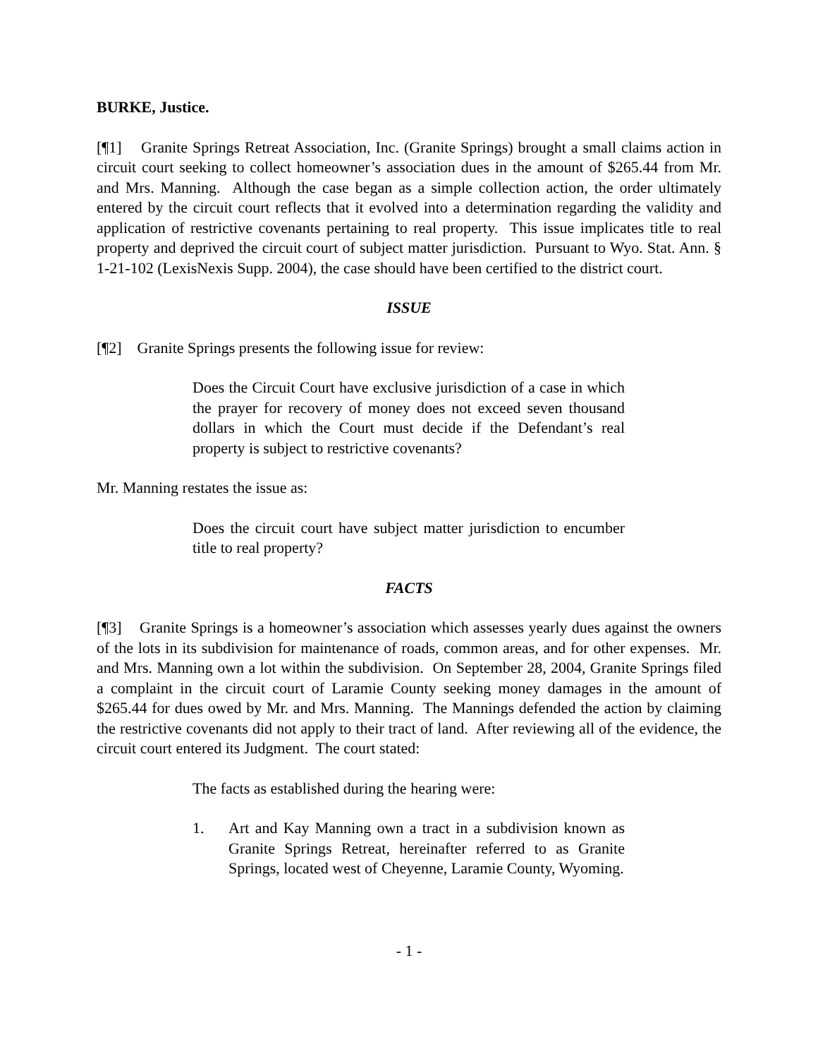BURKE, Justice.
[¶1] Granite Springs Retreat Association, Inc. (Granite Springs) brought a small claims action in circuit court seeking to collect homeowner’s association dues in the amount of $265.44 from Mr. and Mrs. Manning. Although the case began as a simple collection action, the order ultimately entered by the circuit court reflects that it evolved into a determination regarding the validity and application of restrictive covenants pertaining to real property. This issue implicates title to real property and deprived the circuit court of subject matter jurisdiction. Pursuant to Wyo. Stat. Ann. § 1-21-102 (LexisNexis Supp. 2004), the case should have been certified to the district court.
ISSUE
[¶2] Granite Springs presents the following issue for review:
Does the Circuit Court have exclusive jurisdiction of a case in which the prayer for recovery of money does not exceed seven thousand dollars in which the Court must decide if the Defendant’s real property is subject to restrictive covenants?
Mr. Manning restates the issue as:
Does the circuit court have subject matter jurisdiction to encumber title to real property?
FACTS
[¶3] Granite Springs is a homeowner’s association which assesses yearly dues against the owners of the lots in its subdivision for maintenance of roads, common areas, and for other expenses. Mr. and Mrs. Manning own a lot within the subdivision. On September 28, 2004, Granite Springs filed a complaint in the circuit court of Laramie County seeking money damages in the amount of $265.44 for dues owed by Mr. and Mrs. Manning. The Mannings defended the action by claiming the restrictive covenants did not apply to their tract of land. After reviewing all of the evidence, the circuit court entered its Judgment. The court stated:
The facts as established during the hearing were:
1. Art and Kay Manning own a tract in a subdivision known as Granite Springs Retreat, hereinafter referred to as Granite Springs, located west of Cheyenne, Laramie County, Wyoming.
- 1 -